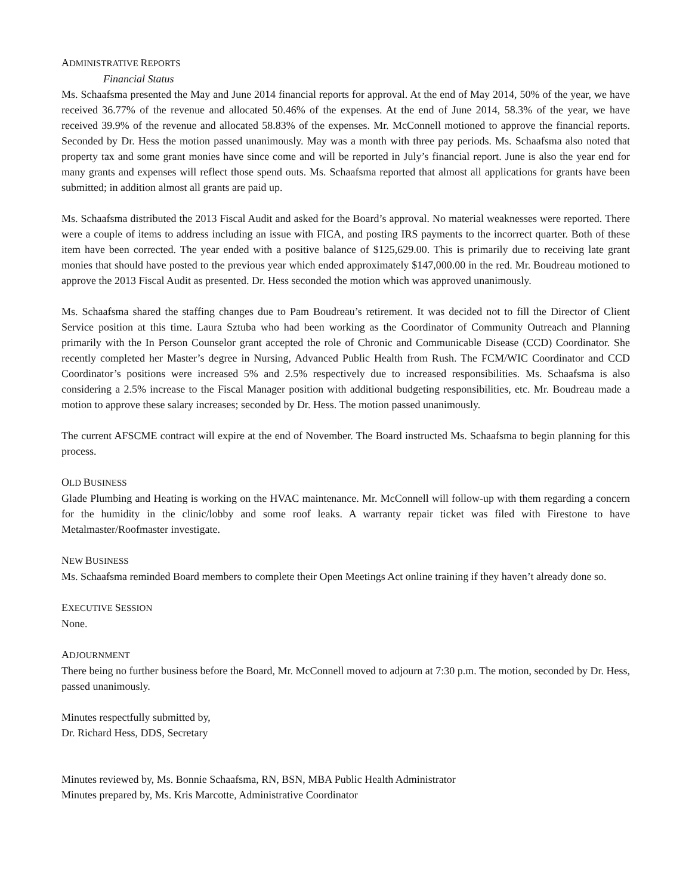ADMINISTRATIVE REPORTS
Financial Status
Ms. Schaafsma presented the May and June 2014 financial reports for approval. At the end of May 2014, 50% of the year, we have received 36.77% of the revenue and allocated 50.46% of the expenses. At the end of June 2014, 58.3% of the year, we have received 39.9% of the revenue and allocated 58.83% of the expenses. Mr. McConnell motioned to approve the financial reports. Seconded by Dr. Hess the motion passed unanimously. May was a month with three pay periods. Ms. Schaafsma also noted that property tax and some grant monies have since come and will be reported in July’s financial report. June is also the year end for many grants and expenses will reflect those spend outs. Ms. Schaafsma reported that almost all applications for grants have been submitted; in addition almost all grants are paid up.
Ms. Schaafsma distributed the 2013 Fiscal Audit and asked for the Board’s approval. No material weaknesses were reported. There were a couple of items to address including an issue with FICA, and posting IRS payments to the incorrect quarter. Both of these item have been corrected. The year ended with a positive balance of $125,629.00. This is primarily due to receiving late grant monies that should have posted to the previous year which ended approximately $147,000.00 in the red. Mr. Boudreau motioned to approve the 2013 Fiscal Audit as presented. Dr. Hess seconded the motion which was approved unanimously.
Ms. Schaafsma shared the staffing changes due to Pam Boudreau’s retirement. It was decided not to fill the Director of Client Service position at this time. Laura Sztuba who had been working as the Coordinator of Community Outreach and Planning primarily with the In Person Counselor grant accepted the role of Chronic and Communicable Disease (CCD) Coordinator. She recently completed her Master’s degree in Nursing, Advanced Public Health from Rush. The FCM/WIC Coordinator and CCD Coordinator’s positions were increased 5% and 2.5% respectively due to increased responsibilities. Ms. Schaafsma is also considering a 2.5% increase to the Fiscal Manager position with additional budgeting responsibilities, etc. Mr. Boudreau made a motion to approve these salary increases; seconded by Dr. Hess. The motion passed unanimously.
The current AFSCME contract will expire at the end of November. The Board instructed Ms. Schaafsma to begin planning for this process.
OLD BUSINESS
Glade Plumbing and Heating is working on the HVAC maintenance. Mr. McConnell will follow-up with them regarding a concern for the humidity in the clinic/lobby and some roof leaks. A warranty repair ticket was filed with Firestone to have Metalmaster/Roofmaster investigate.
NEW BUSINESS
Ms. Schaafsma reminded Board members to complete their Open Meetings Act online training if they haven’t already done so.
EXECUTIVE SESSION
None.
ADJOURNMENT
There being no further business before the Board, Mr. McConnell moved to adjourn at 7:30 p.m. The motion, seconded by Dr. Hess, passed unanimously.
Minutes respectfully submitted by,
Dr. Richard Hess, DDS, Secretary
Minutes reviewed by, Ms. Bonnie Schaafsma, RN, BSN, MBA Public Health Administrator
Minutes prepared by, Ms. Kris Marcotte, Administrative Coordinator